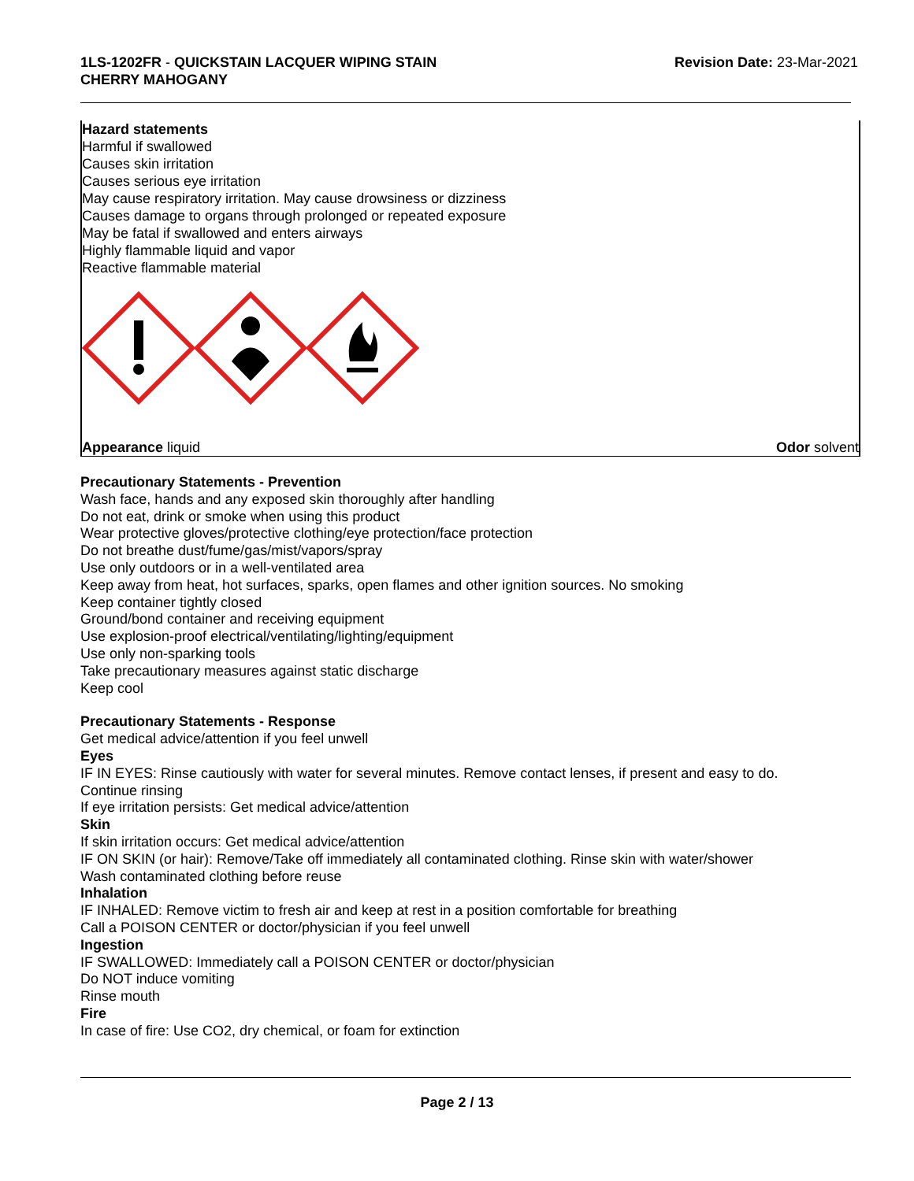1LS-1202FR - QUICKSTAIN LACQUER WIPING STAIN
CHERRY MAHOGANY
Revision Date: 23-Mar-2021
Hazard statements
Harmful if swallowed
Causes skin irritation
Causes serious eye irritation
May cause respiratory irritation. May cause drowsiness or dizziness
Causes damage to organs through prolonged or repeated exposure
May be fatal if swallowed and enters airways
Highly flammable liquid and vapor
Reactive flammable material
Appearance liquid Odor solvent
Precautionary Statements - Prevention
Wash face, hands and any exposed skin thoroughly after handling
Do not eat, drink or smoke when using this product
Wear protective gloves/protective clothing/eye protection/face protection
Do not breathe dust/fume/gas/mist/vapors/spray
Use only outdoors or in a well-ventilated area
Keep away from heat, hot surfaces, sparks, open flames and other ignition sources. No smoking
Keep container tightly closed
Ground/bond container and receiving equipment
Use explosion-proof electrical/ventilating/lighting/equipment
Use only non-sparking tools
Take precautionary measures against static discharge
Keep cool
Precautionary Statements - Response
Get medical advice/attention if you feel unwell
Eyes
IF IN EYES: Rinse cautiously with water for several minutes. Remove contact lenses, if present and easy to do. Continue rinsing
If eye irritation persists: Get medical advice/attention
Skin
If skin irritation occurs: Get medical advice/attention
IF ON SKIN (or hair): Remove/Take off immediately all contaminated clothing. Rinse skin with water/shower
Wash contaminated clothing before reuse
Inhalation
IF INHALED: Remove victim to fresh air and keep at rest in a position comfortable for breathing
Call a POISON CENTER or doctor/physician if you feel unwell
Ingestion
IF SWALLOWED: Immediately call a POISON CENTER or doctor/physician
Do NOT induce vomiting
Rinse mouth
Fire
In case of fire: Use CO2, dry chemical, or foam for extinction
Page 2 / 13